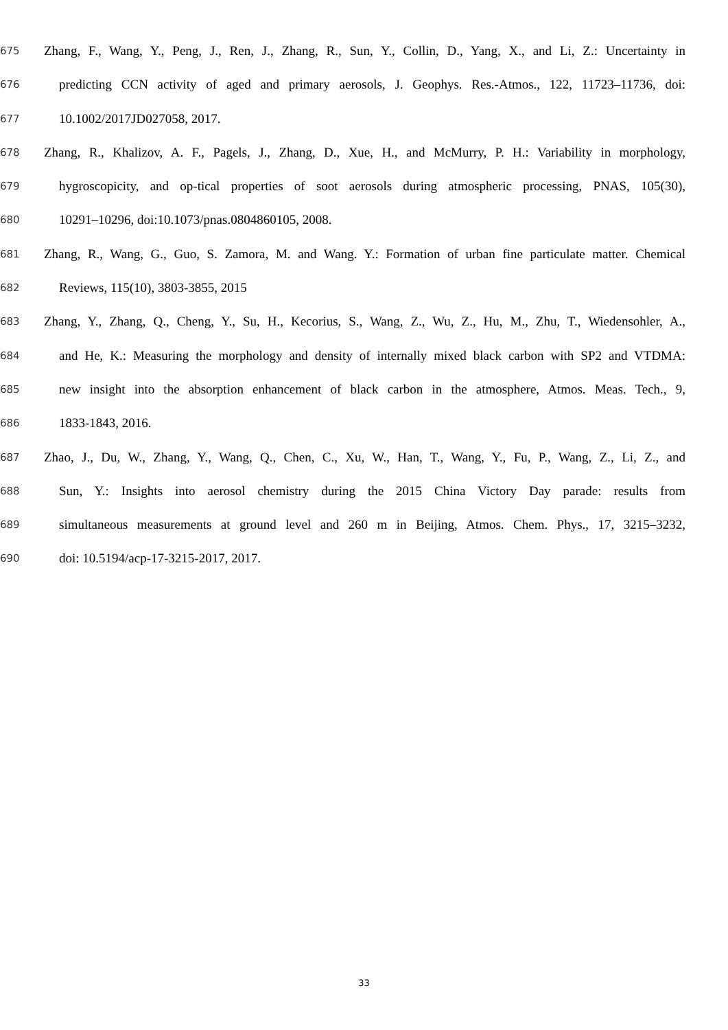675 Zhang, F., Wang, Y., Peng, J., Ren, J., Zhang, R., Sun, Y., Collin, D., Yang, X., and Li, Z.: Uncertainty in
676 predicting CCN activity of aged and primary aerosols, J. Geophys. Res.-Atmos., 122, 11723–11736, doi:
677 10.1002/2017JD027058, 2017.
678 Zhang, R., Khalizov, A. F., Pagels, J., Zhang, D., Xue, H., and McMurry, P. H.: Variability in morphology,
679 hygroscopicity, and op-tical properties of soot aerosols during atmospheric processing, PNAS, 105(30),
680 10291–10296, doi:10.1073/pnas.0804860105, 2008.
681 Zhang, R., Wang, G., Guo, S. Zamora, M. and Wang. Y.: Formation of urban fine particulate matter. Chemical
682 Reviews, 115(10), 3803-3855, 2015
683 Zhang, Y., Zhang, Q., Cheng, Y., Su, H., Kecorius, S., Wang, Z., Wu, Z., Hu, M., Zhu, T., Wiedensohler, A.,
684 and He, K.: Measuring the morphology and density of internally mixed black carbon with SP2 and VTDMA:
685 new insight into the absorption enhancement of black carbon in the atmosphere, Atmos. Meas. Tech., 9,
686 1833-1843, 2016.
687 Zhao, J., Du, W., Zhang, Y., Wang, Q., Chen, C., Xu, W., Han, T., Wang, Y., Fu, P., Wang, Z., Li, Z., and
688 Sun, Y.: Insights into aerosol chemistry during the 2015 China Victory Day parade: results from
689 simultaneous measurements at ground level and 260 m in Beijing, Atmos. Chem. Phys., 17, 3215–3232,
690 doi: 10.5194/acp-17-3215-2017, 2017.
33